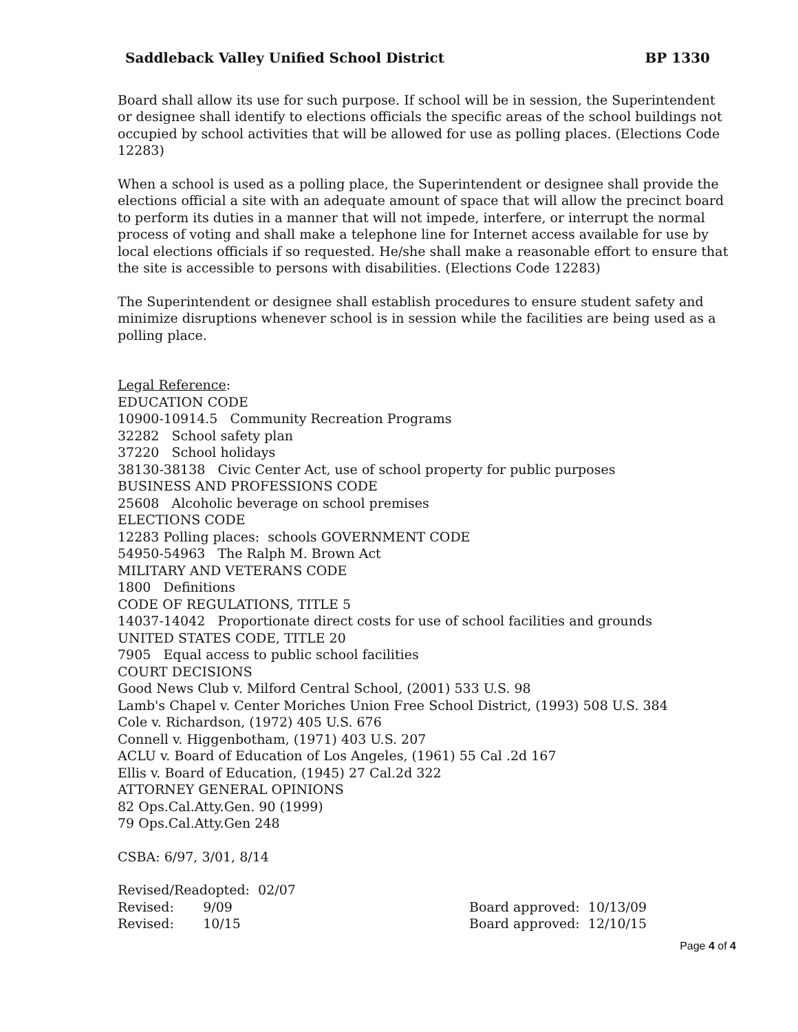Saddleback Valley Unified School District BP 1330
Board shall allow its use for such purpose. If school will be in session, the Superintendent or designee shall identify to elections officials the specific areas of the school buildings not occupied by school activities that will be allowed for use as polling places. (Elections Code 12283)
When a school is used as a polling place, the Superintendent or designee shall provide the elections official a site with an adequate amount of space that will allow the precinct board to perform its duties in a manner that will not impede, interfere, or interrupt the normal process of voting and shall make a telephone line for Internet access available for use by local elections officials if so requested. He/she shall make a reasonable effort to ensure that the site is accessible to persons with disabilities. (Elections Code 12283)
The Superintendent or designee shall establish procedures to ensure student safety and minimize disruptions whenever school is in session while the facilities are being used as a polling place.
Legal Reference:
EDUCATION CODE
10900-10914.5 Community Recreation Programs
32282 School safety plan
37220 School holidays
38130-38138 Civic Center Act, use of school property for public purposes
BUSINESS AND PROFESSIONS CODE
25608 Alcoholic beverage on school premises
ELECTIONS CODE
12283 Polling places: schools GOVERNMENT CODE
54950-54963 The Ralph M. Brown Act
MILITARY AND VETERANS CODE
1800 Definitions
CODE OF REGULATIONS, TITLE 5
14037-14042 Proportionate direct costs for use of school facilities and grounds
UNITED STATES CODE, TITLE 20
7905 Equal access to public school facilities
COURT DECISIONS
Good News Club v. Milford Central School, (2001) 533 U.S. 98
Lamb's Chapel v. Center Moriches Union Free School District, (1993) 508 U.S. 384
Cole v. Richardson, (1972) 405 U.S. 676
Connell v. Higgenbotham, (1971) 403 U.S. 207
ACLU v. Board of Education of Los Angeles, (1961) 55 Cal .2d 167
Ellis v. Board of Education, (1945) 27 Cal.2d 322
ATTORNEY GENERAL OPINIONS
82 Ops.Cal.Atty.Gen. 90 (1999)
79 Ops.Cal.Atty.Gen 248
CSBA: 6/97, 3/01, 8/14
Revised/Readopted: 02/07
Revised: 9/09 Board approved: 10/13/09
Revised: 10/15 Board approved: 12/10/15
Page 4 of 4